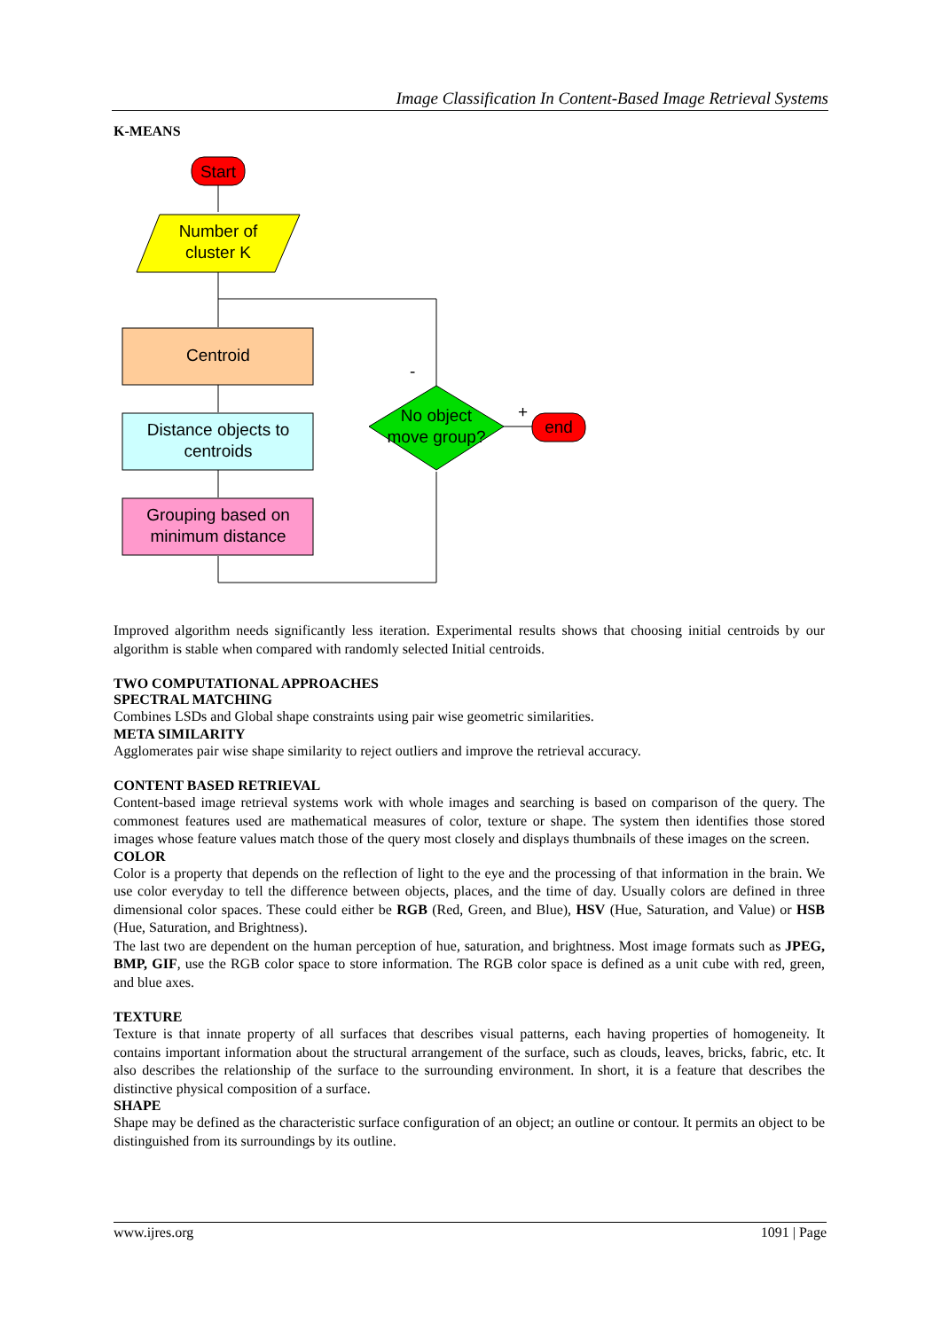Image Classification In Content-Based Image Retrieval Systems
K-MEANS
Start
Number of
cluster K
Centroid
Distance objects to
centroids
Grouping based on
minimum distance
No object
move group?
end
-
+
Improved algorithm needs significantly less iteration. Experimental results shows that choosing initial centroids by our algorithm is stable when compared with randomly selected Initial centroids.
TWO COMPUTATIONAL APPROACHES
SPECTRAL MATCHING
Combines LSDs and Global shape constraints using pair wise geometric similarities.
META SIMILARITY
Agglomerates pair wise shape similarity to reject outliers and improve the retrieval accuracy.
CONTENT BASED RETRIEVAL
Content-based image retrieval systems work with whole images and searching is based on comparison of the query. The commonest features used are mathematical measures of color, texture or shape. The system then identifies those stored images whose feature values match those of the query most closely and displays thumbnails of these images on the screen.
COLOR
Color is a property that depends on the reflection of light to the eye and the processing of that information in the brain. We use color everyday to tell the difference between objects, places, and the time of day. Usually colors are defined in three dimensional color spaces. These could either be RGB (Red, Green, and Blue), HSV (Hue, Saturation, and Value) or HSB (Hue, Saturation, and Brightness).
The last two are dependent on the human perception of hue, saturation, and brightness. Most image formats such as JPEG, BMP, GIF, use the RGB color space to store information. The RGB color space is defined as a unit cube with red, green, and blue axes.
TEXTURE
Texture is that innate property of all surfaces that describes visual patterns, each having properties of homogeneity. It contains important information about the structural arrangement of the surface, such as clouds, leaves, bricks, fabric, etc. It also describes the relationship of the surface to the surrounding environment. In short, it is a feature that describes the distinctive physical composition of a surface.
SHAPE
Shape may be defined as the characteristic surface configuration of an object; an outline or contour. It permits an object to be distinguished from its surroundings by its outline.
www.ijres.org 1091 | Page